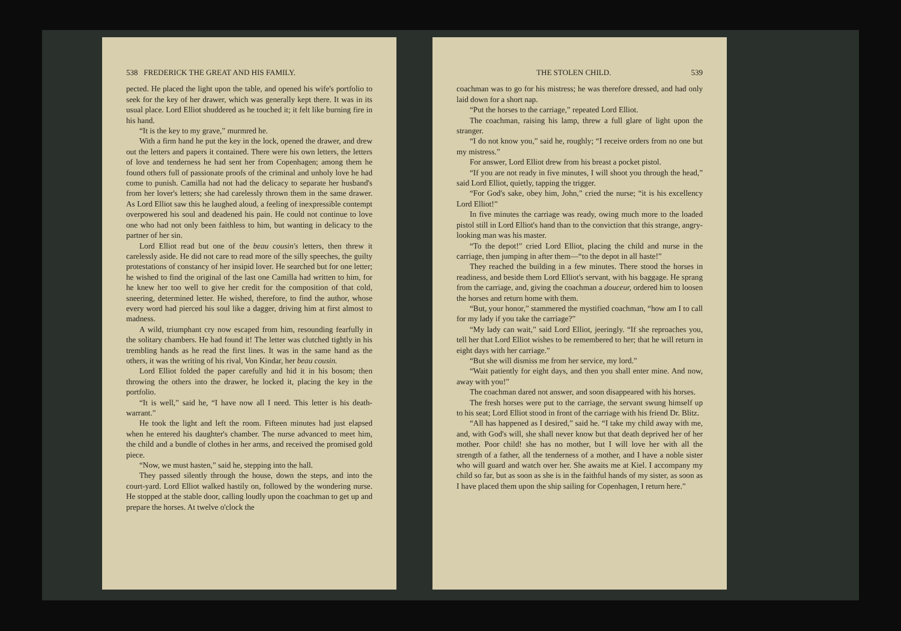538 FREDERICK THE GREAT AND HIS FAMILY.
pected. He placed the light upon the table, and opened his wife's portfolio to seek for the key of her drawer, which was generally kept there. It was in its usual place. Lord Elliot shuddered as he touched it; it felt like burning fire in his hand.
“It is the key to my grave,” murmred he.
With a firm hand he put the key in the lock, opened the drawer, and drew out the letters and papers it contained. There were his own letters, the letters of love and tenderness he had sent her from Copenhagen; among them he found others full of passionate proofs of the criminal and unholy love he had come to punish. Camilla had not had the delicacy to separate her husband's from her lover's letters; she had carelessly thrown them in the same drawer. As Lord Elliot saw this he laughed aloud, a feeling of inexpressible contempt overpowered his soul and deadened his pain. He could not continue to love one who had not only been faithless to him, but wanting in delicacy to the partner of her sin.
Lord Elliot read but one of the beau cousin's letters, then threw it carelessly aside. He did not care to read more of the silly speeches, the guilty protestations of constancy of her insipid lover. He searched but for one letter; he wished to find the original of the last one Camilla had written to him, for he knew her too well to give her credit for the composition of that cold, sneering, determined letter. He wished, therefore, to find the author, whose every word had pierced his soul like a dagger, driving him at first almost to madness.
A wild, triumphant cry now escaped from him, resounding fearfully in the solitary chambers. He had found it! The letter was clutched tightly in his trembling hands as he read the first lines. It was in the same hand as the others, it was the writing of his rival, Von Kindar, her beau cousin.
Lord Elliot folded the paper carefully and hid it in his bosom; then throwing the others into the drawer, he locked it, placing the key in the portfolio.
“It is well,” said he, “I have now all I need. This letter is his death-warrant.”
He took the light and left the room. Fifteen minutes had just elapsed when he entered his daughter's chamber. The nurse advanced to meet him, the child and a bundle of clothes in her arms, and received the promised gold piece.
“Now, we must hasten,” said he, stepping into the hall.
They passed silently through the house, down the steps, and into the court-yard. Lord Elliot walked hastily on, followed by the wondering nurse. He stopped at the stable door, calling loudly upon the coachman to get up and prepare the horses. At twelve o'clock the
THE STOLEN CHILD. 539
coachman was to go for his mistress; he was therefore dressed, and had only laid down for a short nap.
“Put the horses to the carriage,” repeated Lord Elliot.
The coachman, raising his lamp, threw a full glare of light upon the stranger.
“I do not know you,” said he, roughly; “I receive orders from no one but my mistress.”
For answer, Lord Elliot drew from his breast a pocket pistol.
“If you are not ready in five minutes, I will shoot you through the head,” said Lord Elliot, quietly, tapping the trigger.
“For God's sake, obey him, John,” cried the nurse; “it is his excellency Lord Elliot!”
In five minutes the carriage was ready, owing much more to the loaded pistol still in Lord Elliot's hand than to the conviction that this strange, angry-looking man was his master.
“To the depot!” cried Lord Elliot, placing the child and nurse in the carriage, then jumping in after them—“to the depot in all haste!”
They reached the building in a few minutes. There stood the horses in readiness, and beside them Lord Elliot's servant, with his baggage. He sprang from the carriage, and, giving the coachman a douceur, ordered him to loosen the horses and return home with them.
“But, your honor,” stammered the mystified coachman, “how am I to call for my lady if you take the carriage?”
“My lady can wait,” said Lord Elliot, jeeringly. “If she reproaches you, tell her that Lord Elliot wishes to be remembered to her; that he will return in eight days with her carriage.”
“But she will dismiss me from her service, my lord.”
“Wait patiently for eight days, and then you shall enter mine. And now, away with you!”
The coachman dared not answer, and soon disappeared with his horses.
The fresh horses were put to the carriage, the servant swung himself up to his seat; Lord Elliot stood in front of the carriage with his friend Dr. Blitz.
“All has happened as I desired,” said he. “I take my child away with me, and, with God's will, she shall never know but that death deprived her of her mother. Poor child! she has no mother, but I will love her with all the strength of a father, all the tenderness of a mother, and I have a noble sister who will guard and watch over her. She awaits me at Kiel. I accompany my child so far, but as soon as she is in the faithful hands of my sister, as soon as I have placed them upon the ship sailing for Copenhagen, I return here.”